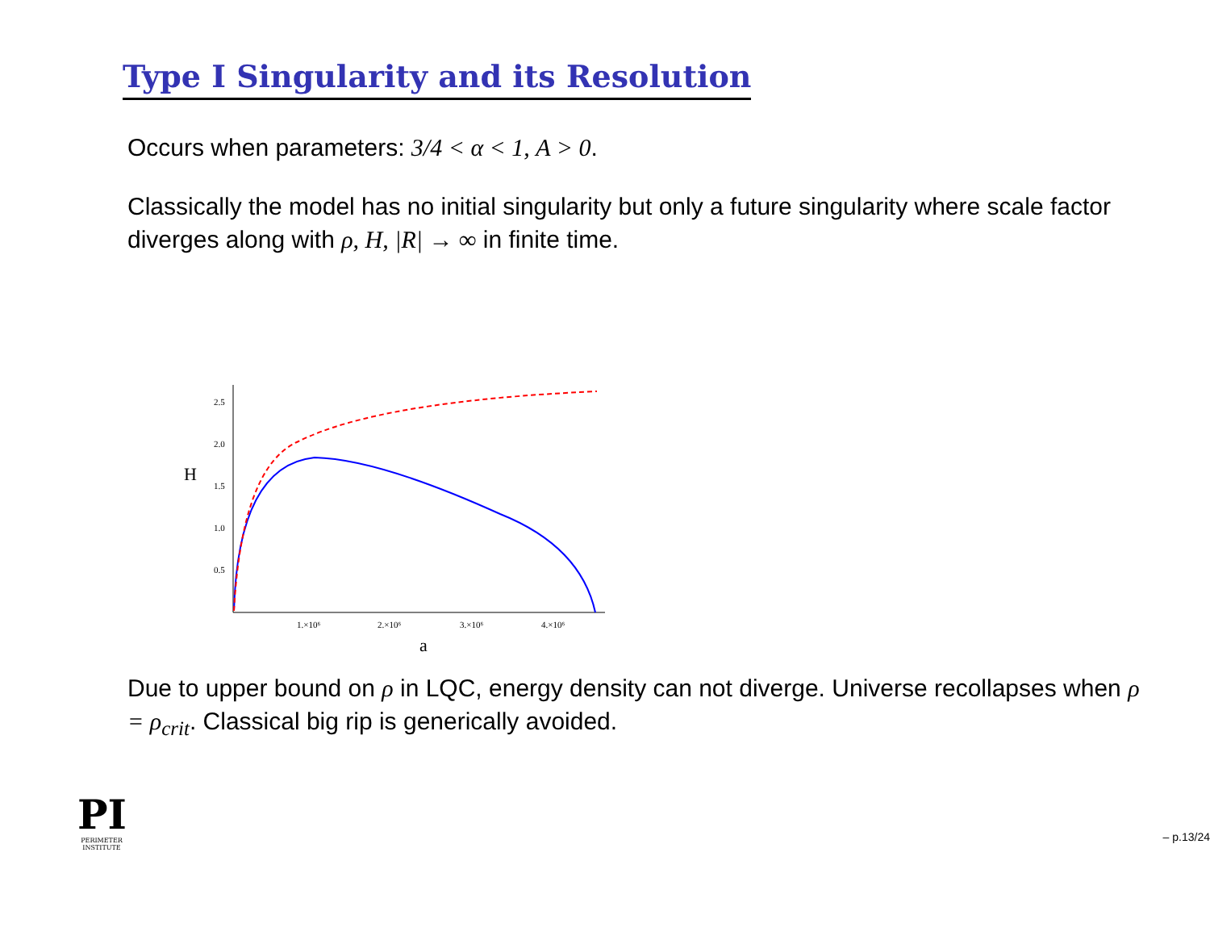Type I Singularity and its Resolution
Occurs when parameters: 3/4 < α < 1, A > 0.
Classically the model has no initial singularity but only a future singularity where scale factor diverges along with ρ, H, |R| → ∞ in finite time.
H
2.5
2.0
1.5
1.0
0.5
1.×10⁶
2.×10⁶
3.×10⁶
4.×10⁶
a
Due to upper bound on ρ in LQC, energy density can not diverge. Universe recollapses when ρ = ρ<sub>crit</sub>. Classical big rip is generically avoided.
PI
PERIMETER
INSTITUTE
– p.13/24